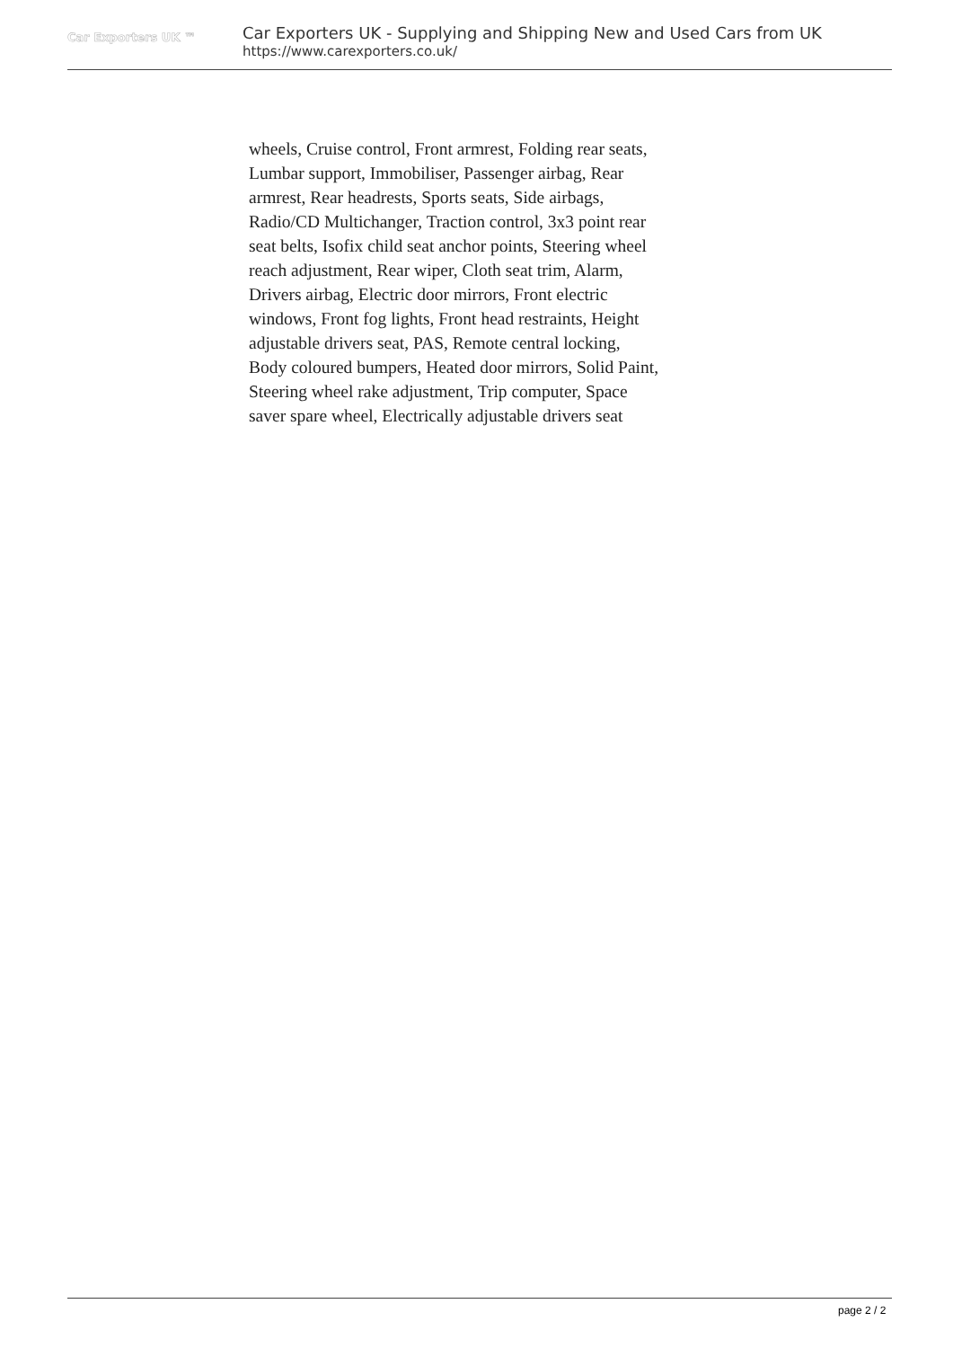Car Exporters UK ™
Car Exporters UK - Supplying and Shipping New and Used Cars from UK
https://www.carexporters.co.uk/
wheels, Cruise control, Front armrest, Folding rear seats, Lumbar support, Immobiliser, Passenger airbag, Rear armrest, Rear headrests, Sports seats, Side airbags, Radio/CD Multichanger, Traction control, 3x3 point rear seat belts, Isofix child seat anchor points, Steering wheel reach adjustment, Rear wiper, Cloth seat trim, Alarm, Drivers airbag, Electric door mirrors, Front electric windows, Front fog lights, Front head restraints, Height adjustable drivers seat, PAS, Remote central locking, Body coloured bumpers, Heated door mirrors, Solid Paint, Steering wheel rake adjustment, Trip computer, Space saver spare wheel, Electrically adjustable drivers seat
page 2 / 2